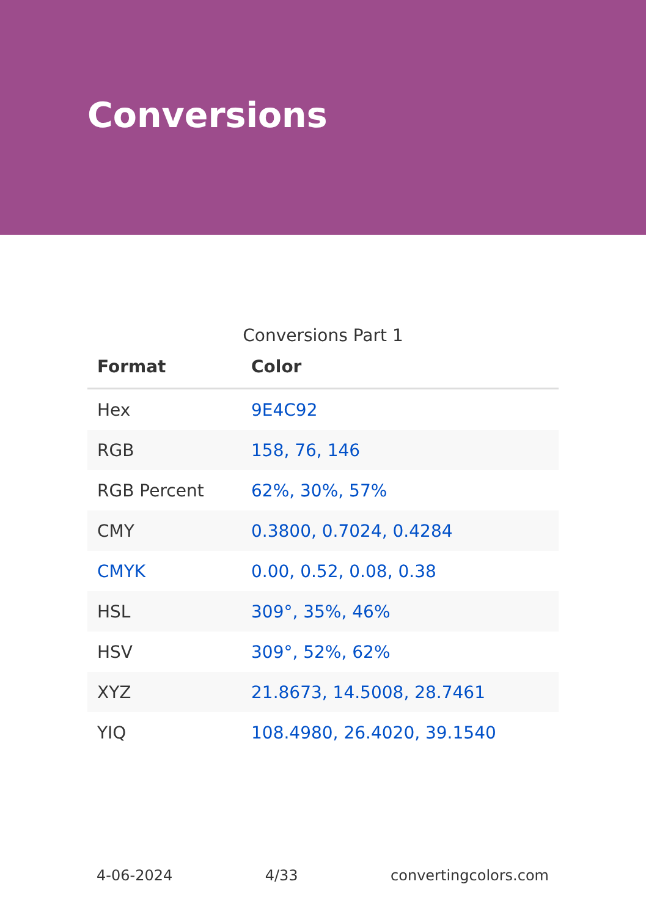Conversions
Conversions Part 1
| Format | Color |
| --- | --- |
| Hex | 9E4C92 |
| RGB | 158, 76, 146 |
| RGB Percent | 62%, 30%, 57% |
| CMY | 0.3800, 0.7024, 0.4284 |
| CMYK | 0.00, 0.52, 0.08, 0.38 |
| HSL | 309°, 35%, 46% |
| HSV | 309°, 52%, 62% |
| XYZ | 21.8673, 14.5008, 28.7461 |
| YIQ | 108.4980, 26.4020, 39.1540 |
4-06-2024 4/33 convertingcolors.com